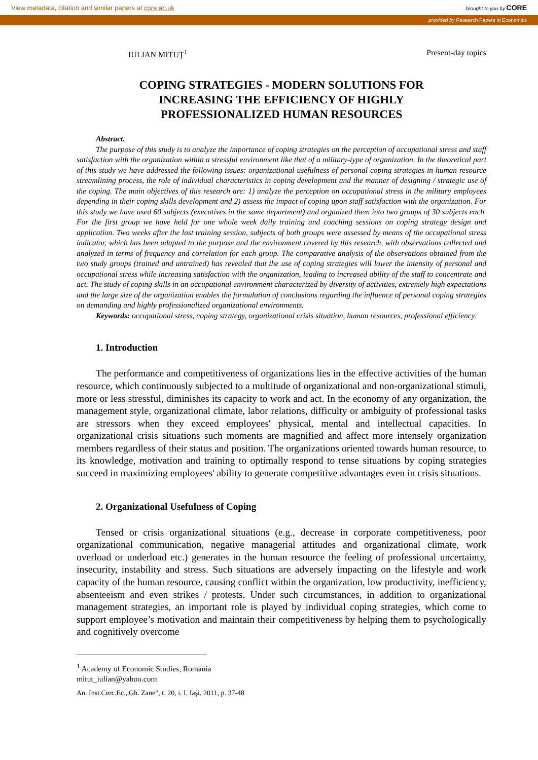View metadata, citation and similar papers at core.ac.uk brought to you by CORE
provided by Research Papers in Economics
IULIAN MITUŢ<sup>1</sup> Present-day topics
COPING STRATEGIES - MODERN SOLUTIONS FOR
INCREASING THE EFFICIENCY OF HIGHLY
PROFESSIONALIZED HUMAN RESOURCES
Abstract.
The purpose of this study is to analyze the importance of coping strategies on the perception of occupational stress and staff satisfaction with the organization within a stressful environment like that of a military-type of organization. In the theoretical part of this study we have addressed the following issues: organizational usefulness of personal coping strategies in human resource streamlining process, the role of individual characteristics in coping development and the manner of designing / strategic use of the coping. The main objectives of this research are: 1) analyze the perception on occupational stress in the military employees depending in their coping skills development and 2) assess the impact of coping upon staff satisfaction with the organization. For this study we have used 60 subjects (executives in the same department) and organized them into two groups of 30 subjects each. For the first group we have held for one whole week daily training and coaching sessions on coping strategy design and application. Two weeks after the last training session, subjects of both groups were assessed by means of the occupational stress indicator, which has been adapted to the purpose and the environment covered by this research, with observations collected and analyzed in terms of frequency and correlation for each group. The comparative analysis of the observations obtained from the two study groups (trained and untrained) has revealed that the use of coping strategies will lower the intensity of personal and occupational stress while increasing satisfaction with the organization, leading to increased ability of the staff to concentrate and act. The study of coping skills in an occupational environment characterized by diversity of activities, extremely high expectations and the large size of the organization enables the formulation of conclusions regarding the influence of personal coping strategies on demanding and highly professionalized organizational environments.
Keywords: occupational stress, coping strategy, organizational crisis situation, human resources, professional efficiency.
1. Introduction
The performance and competitiveness of organizations lies in the effective activities of the human resource, which continuously subjected to a multitude of organizational and non-organizational stimuli, more or less stressful, diminishes its capacity to work and act. In the economy of any organization, the management style, organizational climate, labor relations, difficulty or ambiguity of professional tasks are stressors when they exceed employees' physical, mental and intellectual capacities. In organizational crisis situations such moments are magnified and affect more intensely organization members regardless of their status and position. The organizations oriented towards human resource, to its knowledge, motivation and training to optimally respond to tense situations by coping strategies succeed in maximizing employees' ability to generate competitive advantages even in crisis situations.
2. Organizational Usefulness of Coping
Tensed or crisis organizational situations (e.g., decrease in corporate competitiveness, poor organizational communication, negative managerial attitudes and organizational climate, work overload or underload etc.) generates in the human resource the feeling of professional uncertainty, insecurity, instability and stress. Such situations are adversely impacting on the lifestyle and work capacity of the human resource, causing conflict within the organization, low productivity, inefficiency, absenteeism and even strikes / protests. Under such circumstances, in addition to organizational management strategies, an important role is played by individual coping strategies, which come to support employee’s motivation and maintain their competitiveness by helping them to psychologically and cognitively overcome
<sup>1</sup> Academy of Economic Studies, Romania
mitut_iulian@yahoo.com
An. Inst.Cerc.Ec.„Gh. Zane”, t. 20, i. I, Iaşi, 2011, p. 37-48